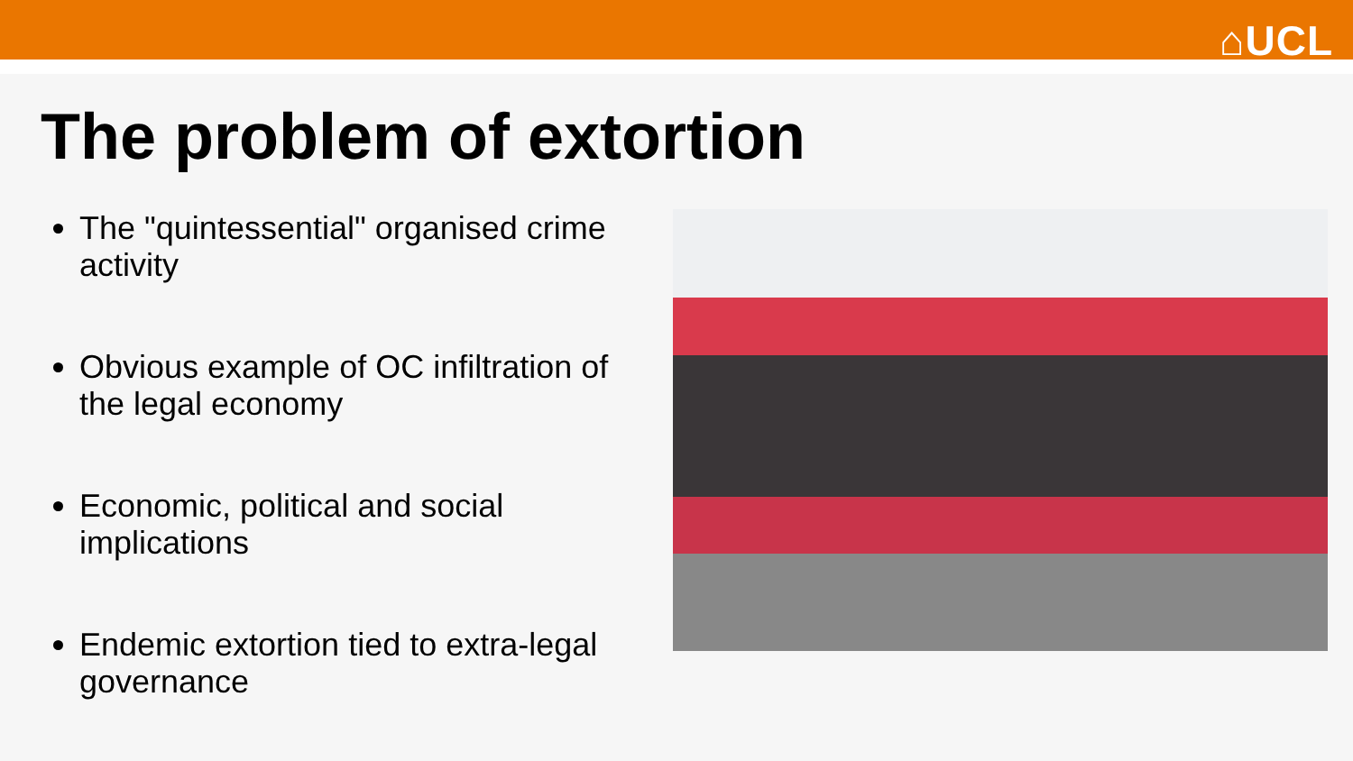⌂UCL
The problem of extortion
The "quintessential" organised crime activity
Obvious example of OC infiltration of the legal economy
Economic, political and social implications
Endemic extortion tied to extra-legal governance